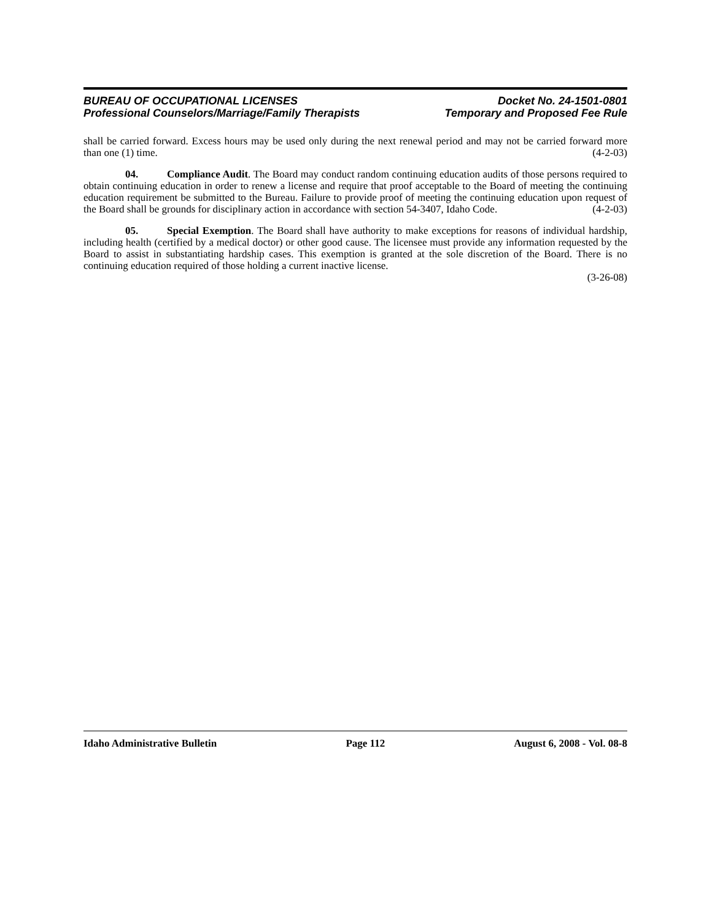BUREAU OF OCCUPATIONAL LICENSES
Professional Counselors/Marriage/Family Therapists
Docket No. 24-1501-0801
Temporary and Proposed Fee Rule
shall be carried forward. Excess hours may be used only during the next renewal period and may not be carried forward more than one (1) time. (4-2-03)
04. Compliance Audit. The Board may conduct random continuing education audits of those persons required to obtain continuing education in order to renew a license and require that proof acceptable to the Board of meeting the continuing education requirement be submitted to the Bureau. Failure to provide proof of meeting the continuing education upon request of the Board shall be grounds for disciplinary action in accordance with section 54-3407, Idaho Code. (4-2-03)
05. Special Exemption. The Board shall have authority to make exceptions for reasons of individual hardship, including health (certified by a medical doctor) or other good cause. The licensee must provide any information requested by the Board to assist in substantiating hardship cases. This exemption is granted at the sole discretion of the Board. There is no continuing education required of those holding a current inactive license.
(3-26-08)
Idaho Administrative Bulletin Page 112 August 6, 2008 - Vol. 08-8